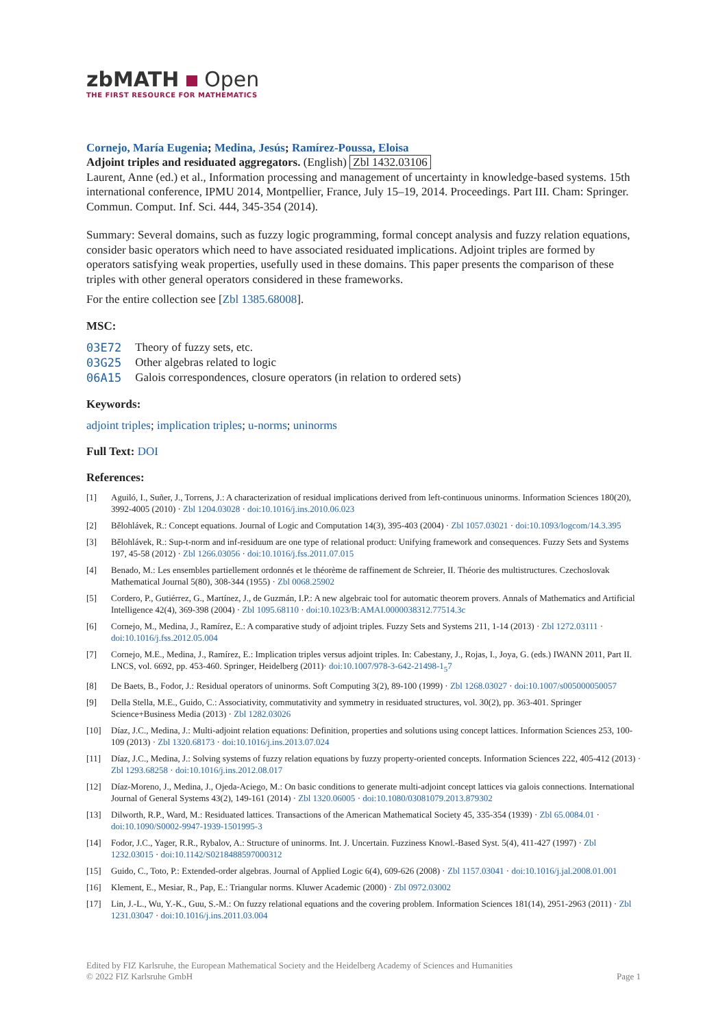zbMATH Open
THE FIRST RESOURCE FOR MATHEMATICS
Cornejo, María Eugenia; Medina, Jesús; Ramírez-Poussa, Eloisa
Adjoint triples and residuated aggregators. (English) Zbl 1432.03106
Laurent, Anne (ed.) et al., Information processing and management of uncertainty in knowledge-based systems. 15th international conference, IPMU 2014, Montpellier, France, July 15–19, 2014. Proceedings. Part III. Cham: Springer. Commun. Comput. Inf. Sci. 444, 345-354 (2014).
Summary: Several domains, such as fuzzy logic programming, formal concept analysis and fuzzy relation equations, consider basic operators which need to have associated residuated implications. Adjoint triples are formed by operators satisfying weak properties, usefully used in these domains. This paper presents the comparison of these triples with other general operators considered in these frameworks.
For the entire collection see [Zbl 1385.68008].
MSC:
| 03E72 | Theory of fuzzy sets, etc. |
| 03G25 | Other algebras related to logic |
| 06A15 | Galois correspondences, closure operators (in relation to ordered sets) |
Keywords:
adjoint triples; implication triples; u-norms; uninorms
Full Text: DOI
References:
| [1] | Aguiló, I., Suñer, J., Torrens, J.: A characterization of residual implications derived from left-continuous uninorms. Information Sciences 180(20), 3992-4005 (2010) · Zbl 1204.03028 · doi:10.1016/j.ins.2010.06.023 |
| [2] | Bělohlávek, R.: Concept equations. Journal of Logic and Computation 14(3), 395-403 (2004) · Zbl 1057.03021 · doi:10.1093/logcom/14.3.395 |
| [3] | Bělohlávek, R.: Sup-t-norm and inf-residuum are one type of relational product: Unifying framework and consequences. Fuzzy Sets and Systems 197, 45-58 (2012) · Zbl 1266.03056 · doi:10.1016/j.fss.2011.07.015 |
| [4] | Benado, M.: Les ensembles partiellement ordonnés et le théorème de raffinement de Schreier, II. Théorie des multistructures. Czechoslovak Mathematical Journal 5(80), 308-344 (1955) · Zbl 0068.25902 |
| [5] | Cordero, P., Gutiérrez, G., Martínez, J., de Guzmán, I.P.: A new algebraic tool for automatic theorem provers. Annals of Mathematics and Artificial Intelligence 42(4), 369-398 (2004) · Zbl 1095.68110 · doi:10.1023/B:AMAI.0000038312.77514.3c |
| [6] | Cornejo, M., Medina, J., Ramírez, E.: A comparative study of adjoint triples. Fuzzy Sets and Systems 211, 1-14 (2013) · Zbl 1272.03111 · doi:10.1016/j.fss.2012.05.004 |
| [7] | Cornejo, M.E., Medina, J., Ramírez, E.: Implication triples versus adjoint triples. In: Cabestany, J., Rojas, I., Joya, G. (eds.) IWANN 2011, Part II. LNCS, vol. 6692, pp. 453-460. Springer, Heidelberg (2011)· doi:10.1007/978-3-642-21498-1<sub>5</sub>7 |
| [8] | De Baets, B., Fodor, J.: Residual operators of uninorms. Soft Computing 3(2), 89-100 (1999) · Zbl 1268.03027 · doi:10.1007/s005000050057 |
| [9] | Della Stella, M.E., Guido, C.: Associativity, commutativity and symmetry in residuated structures, vol. 30(2), pp. 363-401. Springer Science+Business Media (2013) · Zbl 1282.03026 |
| [10] | Díaz, J.C., Medina, J.: Multi-adjoint relation equations: Definition, properties and solutions using concept lattices. Information Sciences 253, 100-109 (2013) · Zbl 1320.68173 · doi:10.1016/j.ins.2013.07.024 |
| [11] | Díaz, J.C., Medina, J.: Solving systems of fuzzy relation equations by fuzzy property-oriented concepts. Information Sciences 222, 405-412 (2013) · Zbl 1293.68258 · doi:10.1016/j.ins.2012.08.017 |
| [12] | Díaz-Moreno, J., Medina, J., Ojeda-Aciego, M.: On basic conditions to generate multi-adjoint concept lattices via galois connections. International Journal of General Systems 43(2), 149-161 (2014) · Zbl 1320.06005 · doi:10.1080/03081079.2013.879302 |
| [13] | Dilworth, R.P., Ward, M.: Residuated lattices. Transactions of the American Mathematical Society 45, 335-354 (1939) · Zbl 65.0084.01 · doi:10.1090/S0002-9947-1939-1501995-3 |
| [14] | Fodor, J.C., Yager, R.R., Rybalov, A.: Structure of uninorms. Int. J. Uncertain. Fuzziness Knowl.-Based Syst. 5(4), 411-427 (1997) · Zbl 1232.03015 · doi:10.1142/S0218488597000312 |
| [15] | Guido, C., Toto, P.: Extended-order algebras. Journal of Applied Logic 6(4), 609-626 (2008) · Zbl 1157.03041 · doi:10.1016/j.jal.2008.01.001 |
| [16] | Klement, E., Mesiar, R., Pap, E.: Triangular norms. Kluwer Academic (2000) · Zbl 0972.03002 |
| [17] | Lin, J.-L., Wu, Y.-K., Guu, S.-M.: On fuzzy relational equations and the covering problem. Information Sciences 181(14), 2951-2963 (2011) · Zbl 1231.03047 · doi:10.1016/j.ins.2011.03.004 |
Edited by FIZ Karlsruhe, the European Mathematical Society and the Heidelberg Academy of Sciences and Humanities
© 2022 FIZ Karlsruhe GmbH
Page 1